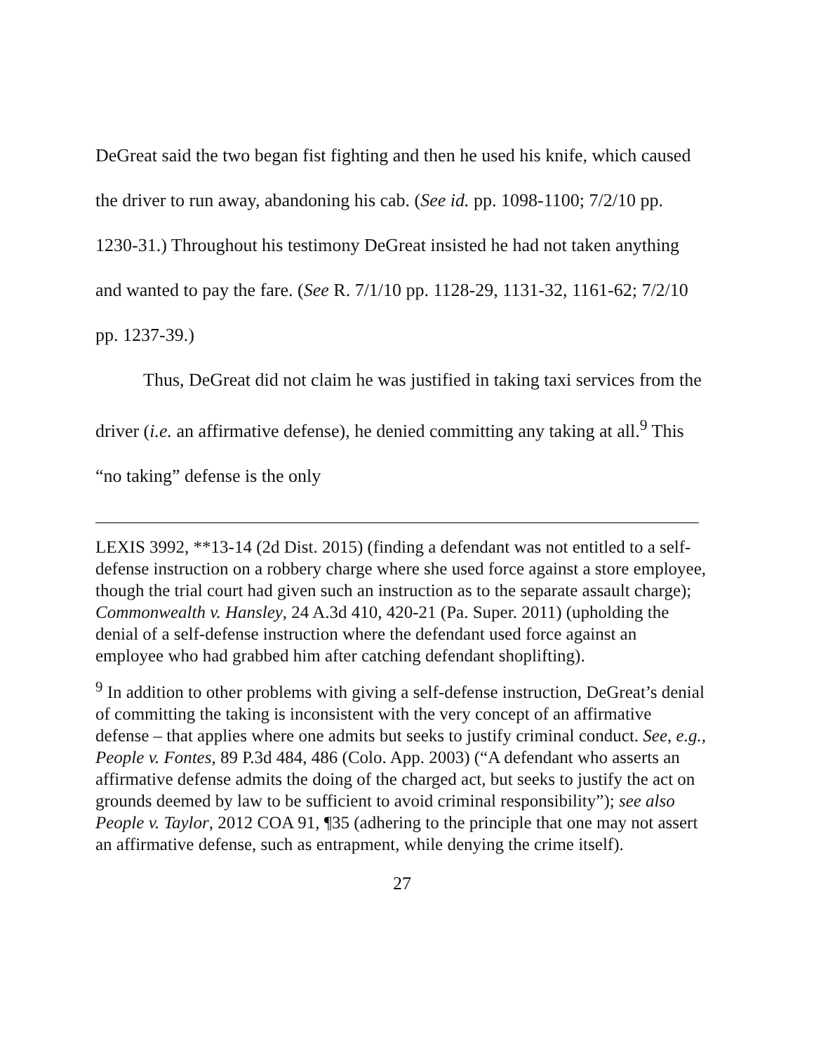DeGreat said the two began fist fighting and then he used his knife, which caused the driver to run away, abandoning his cab. (See id. pp. 1098-1100; 7/2/10 pp. 1230-31.) Throughout his testimony DeGreat insisted he had not taken anything and wanted to pay the fare. (See R. 7/1/10 pp. 1128-29, 1131-32, 1161-62; 7/2/10 pp. 1237-39.)
Thus, DeGreat did not claim he was justified in taking taxi services from the driver (i.e. an affirmative defense), he denied committing any taking at all.<sup>9</sup> This “no taking” defense is the only
LEXIS 3992, **13-14 (2d Dist. 2015) (finding a defendant was not entitled to a self-defense instruction on a robbery charge where she used force against a store employee, though the trial court had given such an instruction as to the separate assault charge); Commonwealth v. Hansley, 24 A.3d 410, 420-21 (Pa. Super. 2011) (upholding the denial of a self-defense instruction where the defendant used force against an employee who had grabbed him after catching defendant shoplifting).
<sup>9</sup> In addition to other problems with giving a self-defense instruction, DeGreat’s denial of committing the taking is inconsistent with the very concept of an affirmative defense – that applies where one admits but seeks to justify criminal conduct. See, e.g., People v. Fontes, 89 P.3d 484, 486 (Colo. App. 2003) (“A defendant who asserts an affirmative defense admits the doing of the charged act, but seeks to justify the act on grounds deemed by law to be sufficient to avoid criminal responsibility”); see also People v. Taylor, 2012 COA 91, ¶35 (adhering to the principle that one may not assert an affirmative defense, such as entrapment, while denying the crime itself).
27